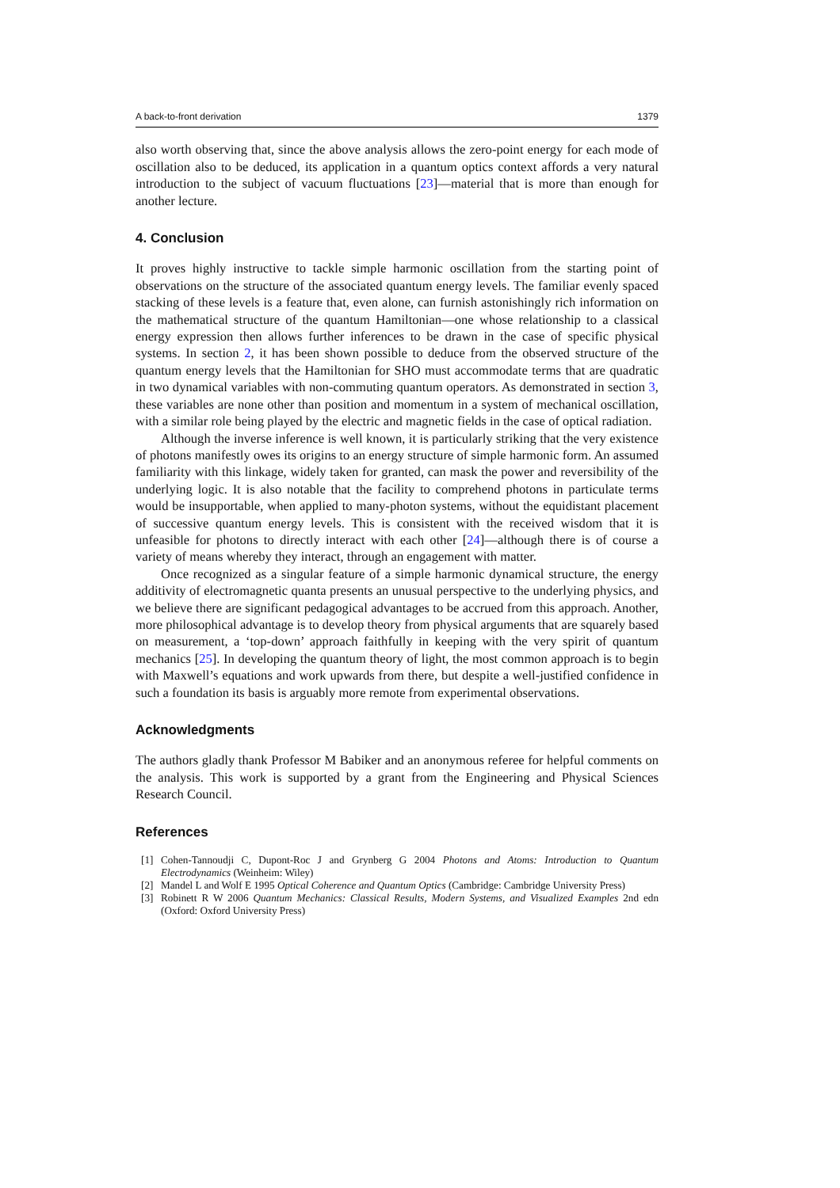A back-to-front derivation 1379
also worth observing that, since the above analysis allows the zero-point energy for each mode of oscillation also to be deduced, its application in a quantum optics context affords a very natural introduction to the subject of vacuum fluctuations [23]—material that is more than enough for another lecture.
4. Conclusion
It proves highly instructive to tackle simple harmonic oscillation from the starting point of observations on the structure of the associated quantum energy levels. The familiar evenly spaced stacking of these levels is a feature that, even alone, can furnish astonishingly rich information on the mathematical structure of the quantum Hamiltonian—one whose relationship to a classical energy expression then allows further inferences to be drawn in the case of specific physical systems. In section 2, it has been shown possible to deduce from the observed structure of the quantum energy levels that the Hamiltonian for SHO must accommodate terms that are quadratic in two dynamical variables with non-commuting quantum operators. As demonstrated in section 3, these variables are none other than position and momentum in a system of mechanical oscillation, with a similar role being played by the electric and magnetic fields in the case of optical radiation.
Although the inverse inference is well known, it is particularly striking that the very existence of photons manifestly owes its origins to an energy structure of simple harmonic form. An assumed familiarity with this linkage, widely taken for granted, can mask the power and reversibility of the underlying logic. It is also notable that the facility to comprehend photons in particulate terms would be insupportable, when applied to many-photon systems, without the equidistant placement of successive quantum energy levels. This is consistent with the received wisdom that it is unfeasible for photons to directly interact with each other [24]—although there is of course a variety of means whereby they interact, through an engagement with matter.
Once recognized as a singular feature of a simple harmonic dynamical structure, the energy additivity of electromagnetic quanta presents an unusual perspective to the underlying physics, and we believe there are significant pedagogical advantages to be accrued from this approach. Another, more philosophical advantage is to develop theory from physical arguments that are squarely based on measurement, a ‘top-down’ approach faithfully in keeping with the very spirit of quantum mechanics [25]. In developing the quantum theory of light, the most common approach is to begin with Maxwell’s equations and work upwards from there, but despite a well-justified confidence in such a foundation its basis is arguably more remote from experimental observations.
Acknowledgments
The authors gladly thank Professor M Babiker and an anonymous referee for helpful comments on the analysis. This work is supported by a grant from the Engineering and Physical Sciences Research Council.
References
[1] Cohen-Tannoudji C, Dupont-Roc J and Grynberg G 2004 Photons and Atoms: Introduction to Quantum Electrodynamics (Weinheim: Wiley)
[2] Mandel L and Wolf E 1995 Optical Coherence and Quantum Optics (Cambridge: Cambridge University Press)
[3] Robinett R W 2006 Quantum Mechanics: Classical Results, Modern Systems, and Visualized Examples 2nd edn (Oxford: Oxford University Press)